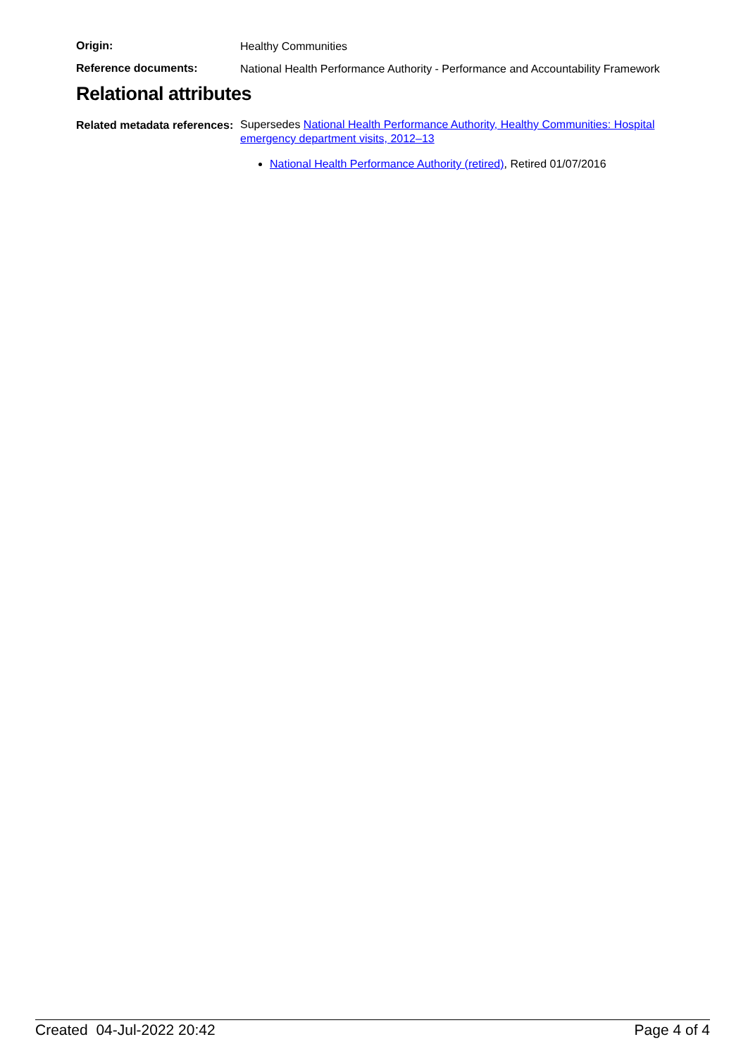Origin:
Healthy Communities
Reference documents:
National Health Performance Authority - Performance and Accountability Framework
Relational attributes
Related metadata references:
Supersedes National Health Performance Authority, Healthy Communities: Hospital emergency department visits, 2012–13
National Health Performance Authority (retired), Retired 01/07/2016
Created 04-Jul-2022 20:42 Page 4 of 4